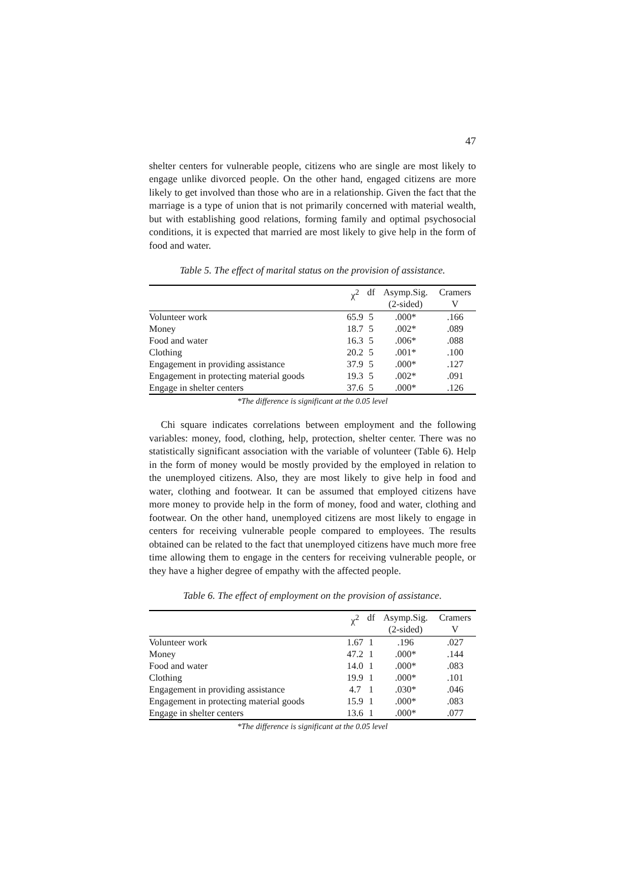47
shelter centers for vulnerable people, citizens who are single are most likely to engage unlike divorced people. On the other hand, engaged citizens are more likely to get involved than those who are in a relationship. Given the fact that the marriage is a type of union that is not primarily concerned with material wealth, but with establishing good relations, forming family and optimal psychosocial conditions, it is expected that married are most likely to give help in the form of food and water.
Table 5. The effect of marital status on the provision of assistance.
| | χ<sup>2</sup> | df | Asymp.Sig. (2-sided) | Cramers V |
| --- | --- | --- | --- | --- |
| Volunteer work | 65.9 | 5 | .000* | .166 |
| Money | 18.7 | 5 | .002* | .089 |
| Food and water | 16.3 | 5 | .006* | .088 |
| Clothing | 20.2 | 5 | .001* | .100 |
| Engagement in providing assistance | 37.9 | 5 | .000* | .127 |
| Engagement in protecting material goods | 19.3 | 5 | .002* | .091 |
| Engage in shelter centers | 37.6 | 5 | .000* | .126 |
*The difference is significant at the 0.05 level
Chi square indicates correlations between employment and the following variables: money, food, clothing, help, protection, shelter center. There was no statistically significant association with the variable of volunteer (Table 6). Help in the form of money would be mostly provided by the employed in relation to the unemployed citizens. Also, they are most likely to give help in food and water, clothing and footwear. It can be assumed that employed citizens have more money to provide help in the form of money, food and water, clothing and footwear. On the other hand, unemployed citizens are most likely to engage in centers for receiving vulnerable people compared to employees. The results obtained can be related to the fact that unemployed citizens have much more free time allowing them to engage in the centers for receiving vulnerable people, or they have a higher degree of empathy with the affected people.
Table 6. The effect of employment on the provision of assistance.
| | χ<sup>2</sup> | df | Asymp.Sig. (2-sided) | Cramers V |
| --- | --- | --- | --- | --- |
| Volunteer work | 1.67 | 1 | .196 | .027 |
| Money | 47.2 | 1 | .000* | .144 |
| Food and water | 14.0 | 1 | .000* | .083 |
| Clothing | 19.9 | 1 | .000* | .101 |
| Engagement in providing assistance | 4.7 | 1 | .030* | .046 |
| Engagement in protecting material goods | 15.9 | 1 | .000* | .083 |
| Engage in shelter centers | 13.6 | 1 | .000* | .077 |
*The difference is significant at the 0.05 level